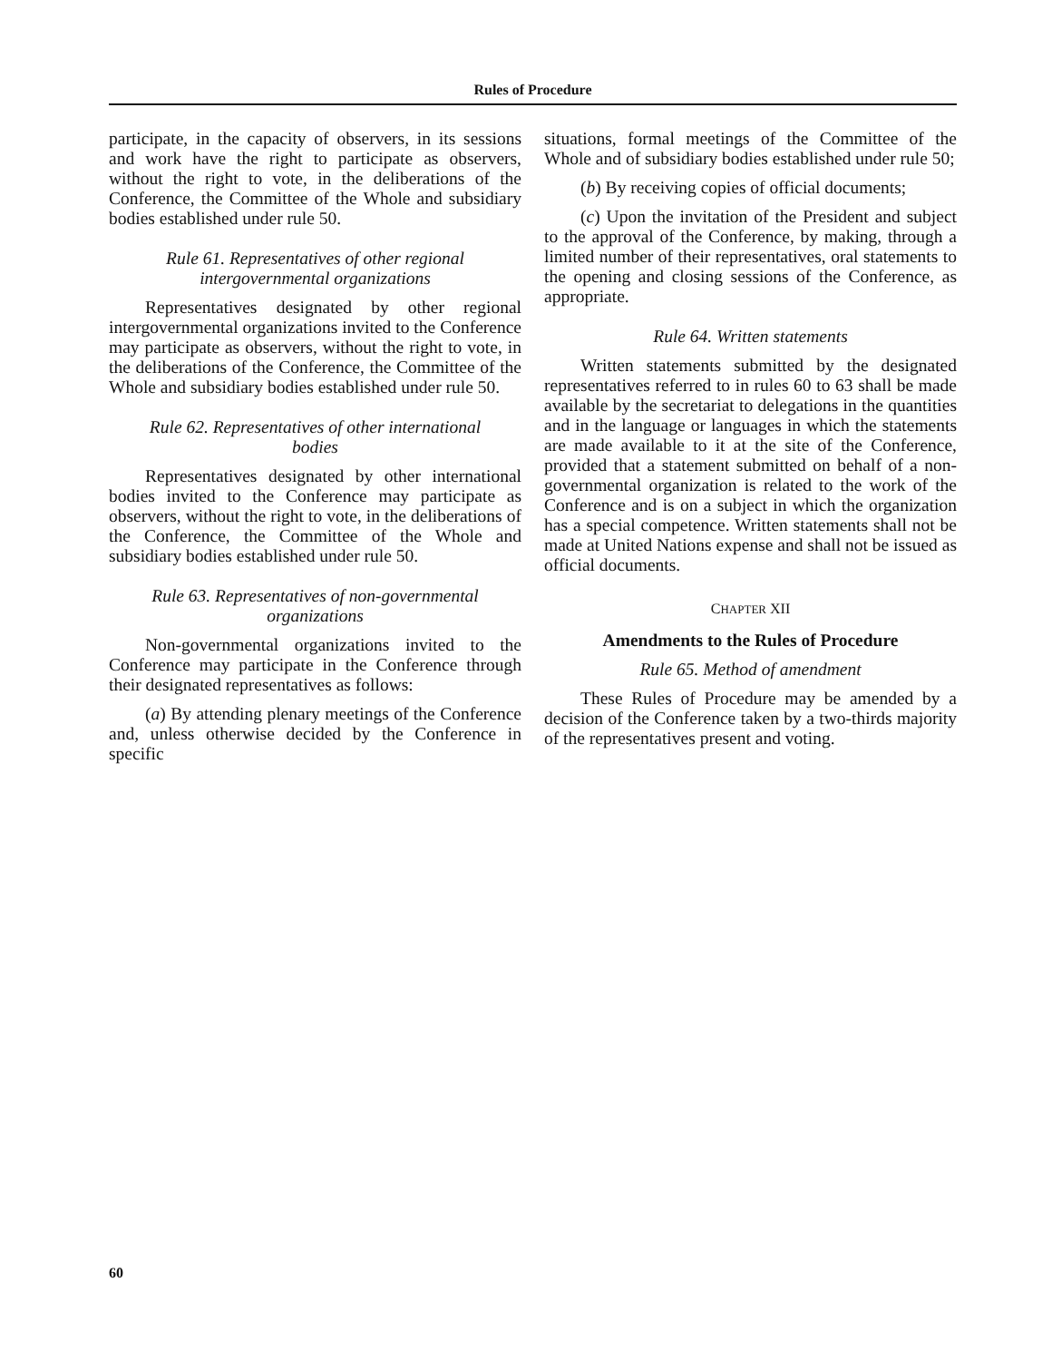Rules of Procedure
participate, in the capacity of observers, in its sessions and work have the right to participate as observers, without the right to vote, in the deliberations of the Conference, the Committee of the Whole and subsidiary bodies established under rule 50.
Rule 61. Representatives of other regional intergovernmental organizations
Representatives designated by other regional intergovernmental organizations invited to the Conference may participate as observers, without the right to vote, in the deliberations of the Conference, the Committee of the Whole and subsidiary bodies established under rule 50.
Rule 62. Representatives of other international bodies
Representatives designated by other international bodies invited to the Conference may participate as observers, without the right to vote, in the deliberations of the Conference, the Committee of the Whole and subsidiary bodies established under rule 50.
Rule 63. Representatives of non-governmental organizations
Non-governmental organizations invited to the Conference may participate in the Conference through their designated representatives as follows:
(a) By attending plenary meetings of the Conference and, unless otherwise decided by the Conference in specific
situations, formal meetings of the Committee of the Whole and of subsidiary bodies established under rule 50;
(b) By receiving copies of official documents;
(c) Upon the invitation of the President and subject to the approval of the Conference, by making, through a limited number of their representatives, oral statements to the opening and closing sessions of the Conference, as appropriate.
Rule 64. Written statements
Written statements submitted by the designated representatives referred to in rules 60 to 63 shall be made available by the secretariat to delegations in the quantities and in the language or languages in which the statements are made available to it at the site of the Conference, provided that a statement submitted on behalf of a non-governmental organization is related to the work of the Conference and is on a subject in which the organization has a special competence. Written statements shall not be made at United Nations expense and shall not be issued as official documents.
CHAPTER XII
Amendments to the Rules of Procedure
Rule 65. Method of amendment
These Rules of Procedure may be amended by a decision of the Conference taken by a two-thirds majority of the representatives present and voting.
60